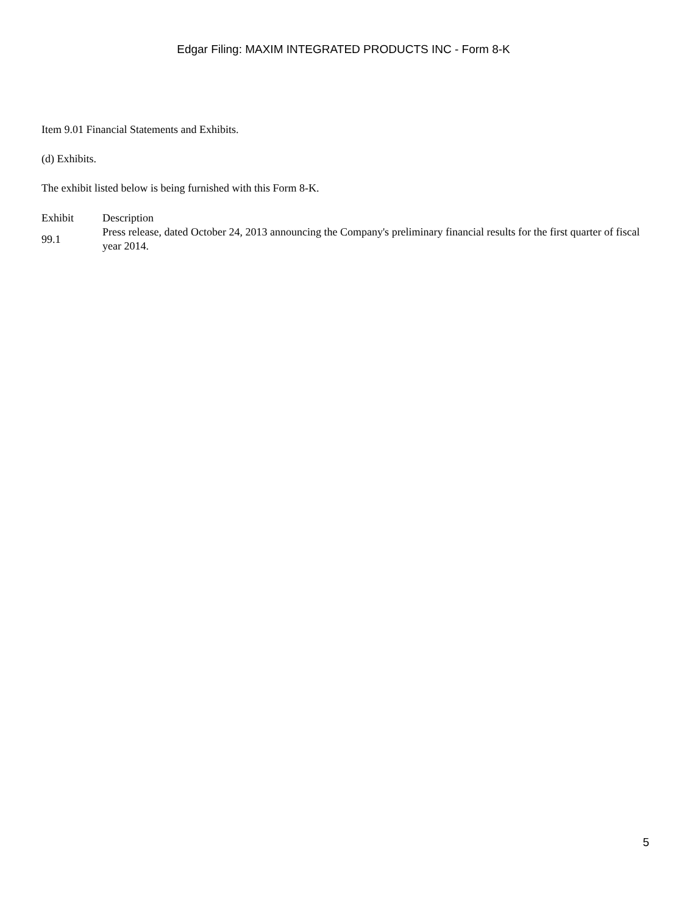Edgar Filing: MAXIM INTEGRATED PRODUCTS INC - Form 8-K
Item 9.01 Financial Statements and Exhibits.
(d) Exhibits.
The exhibit listed below is being furnished with this Form 8-K.
| Exhibit | Description |
| 99.1 | Press release, dated October 24, 2013 announcing the Company's preliminary financial results for the first quarter of fiscal year 2014. |
5